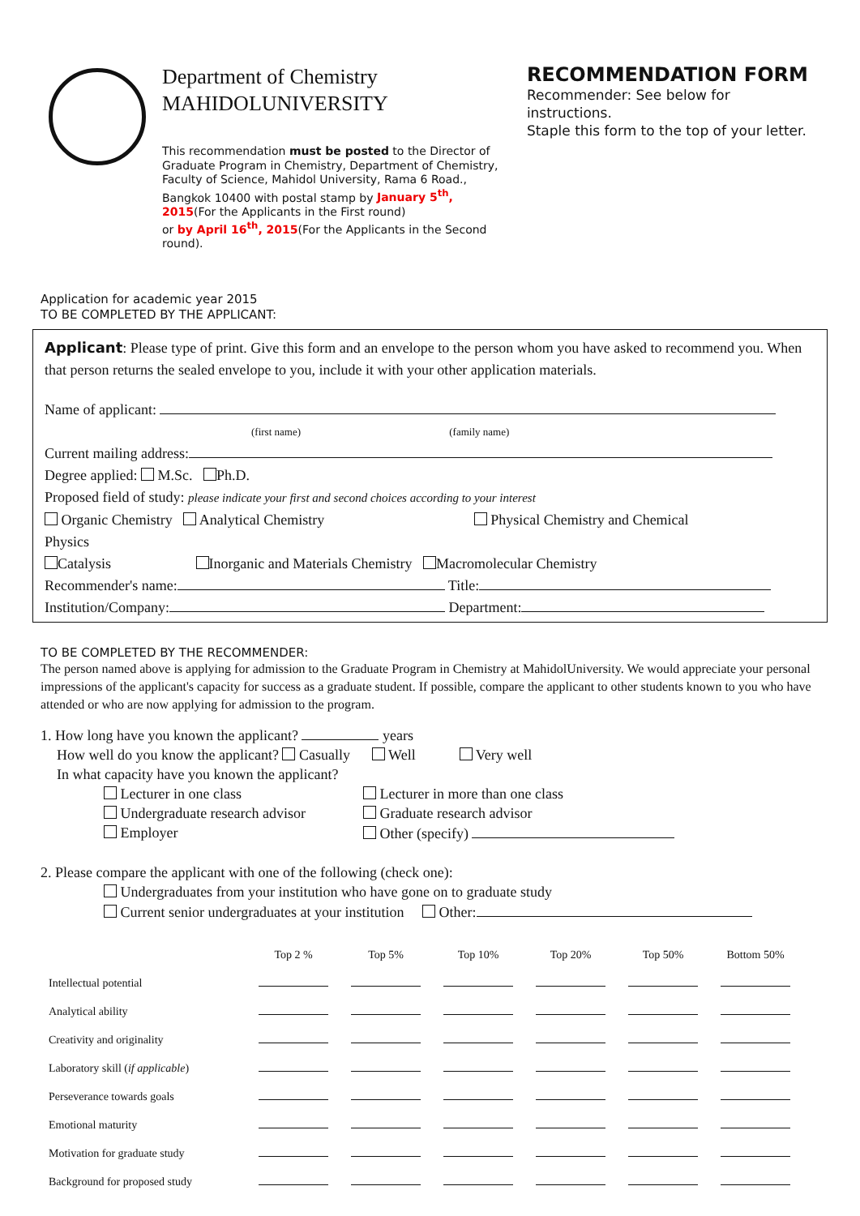Department of Chemistry
MAHIDOLUNIVERSITY
This recommendation must be posted to the Director of Graduate Program in Chemistry, Department of Chemistry, Faculty of Science, Mahidol University, Rama 6 Road., Bangkok 10400 with postal stamp by January 5<sup>th</sup>, 2015(For the Applicants in the First round)
or by April 16<sup>th</sup>, 2015(For the Applicants in the Second round).
RECOMMENDATION FORM
Recommender: See below for instructions.
Staple this form to the top of your letter.
Application for academic year 2015
TO BE COMPLETED BY THE APPLICANT:
Applicant: Please type of print. Give this form and an envelope to the person whom you have asked to recommend you. When that person returns the sealed envelope to you, include it with your other application materials.
Name of applicant:
(first name) (family name)
Current mailing address:
Degree applied: M.Sc. Ph.D.
Proposed field of study: please indicate your first and second choices according to your interest
Organic Chemistry Analytical Chemistry Physical Chemistry and Chemical
Physics
Catalysis Inorganic and Materials Chemistry Macromolecular Chemistry
Recommender's name: Title:
Institution/Company: Department:
TO BE COMPLETED BY THE RECOMMENDER:
The person named above is applying for admission to the Graduate Program in Chemistry at MahidolUniversity. We would appreciate your personal impressions of the applicant's capacity for success as a graduate student. If possible, compare the applicant to other students known to you who have attended or who are now applying for admission to the program.
1. How long have you known the applicant? years
How well do you know the applicant? Casually Well Very well
In what capacity have you known the applicant?
Lecturer in one class Lecturer in more than one class Undergraduate research advisor Graduate research advisor Employer Other (specify)
2. Please compare the applicant with one of the following (check one):
Undergraduates from your institution who have gone on to graduate study
Current senior undergraduates at your institution Other:
| | Top 2 % | Top 5% | Top 10% | Top 20% | Top 50% | Bottom 50% |
| --- | --- | --- | --- | --- | --- | --- |
| Intellectual potential | | | | | | |
| Analytical ability | | | | | | |
| Creativity and originality | | | | | | |
| Laboratory skill ( if applicable ) | | | | | | |
| Perseverance towards goals | | | | | | |
| Emotional maturity | | | | | | |
| Motivation for graduate study | | | | | | |
| Background for proposed study | | | | | | |